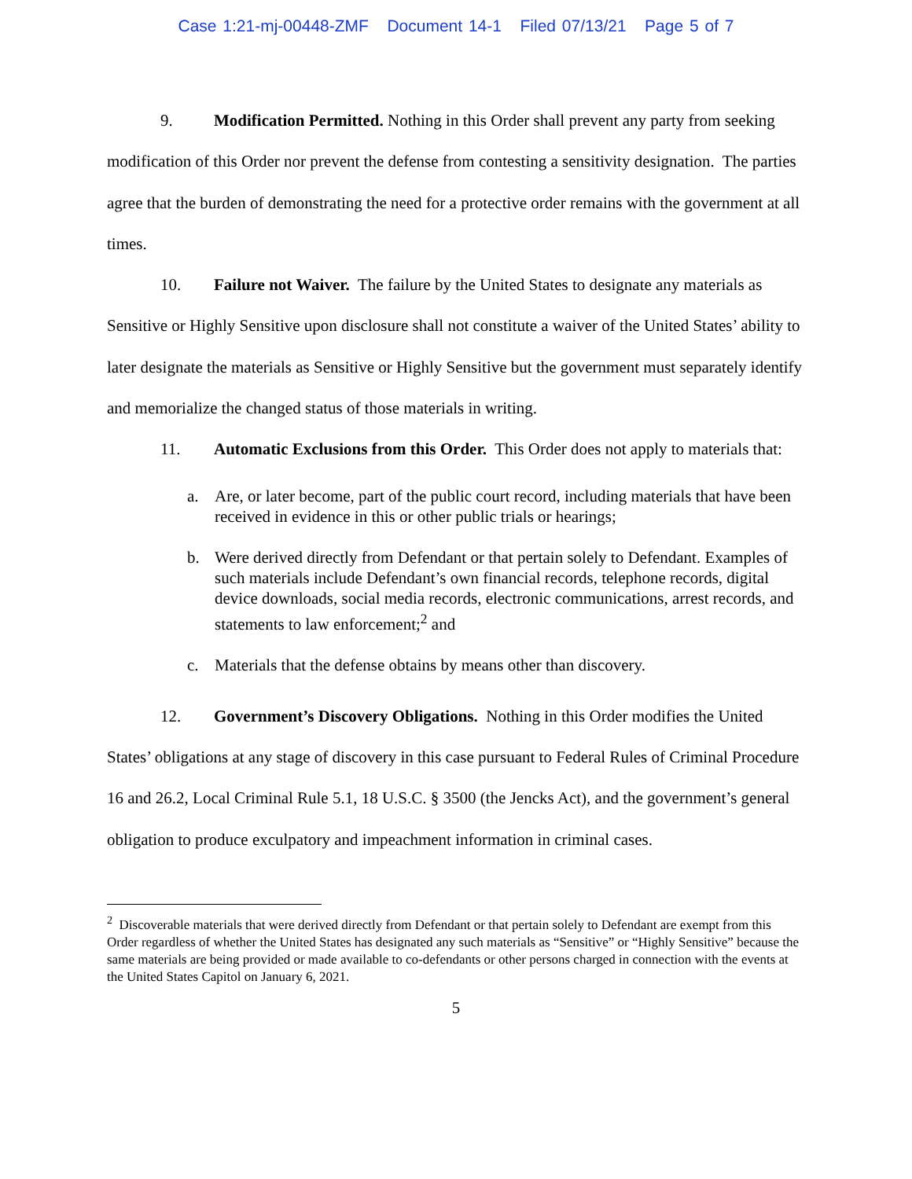Case 1:21-mj-00448-ZMF Document 14-1 Filed 07/13/21 Page 5 of 7
9. Modification Permitted. Nothing in this Order shall prevent any party from seeking modification of this Order nor prevent the defense from contesting a sensitivity designation. The parties agree that the burden of demonstrating the need for a protective order remains with the government at all times.
10. Failure not Waiver. The failure by the United States to designate any materials as Sensitive or Highly Sensitive upon disclosure shall not constitute a waiver of the United States’ ability to later designate the materials as Sensitive or Highly Sensitive but the government must separately identify and memorialize the changed status of those materials in writing.
11. Automatic Exclusions from this Order. This Order does not apply to materials that:
a. Are, or later become, part of the public court record, including materials that have been received in evidence in this or other public trials or hearings;
b. Were derived directly from Defendant or that pertain solely to Defendant. Examples of such materials include Defendant’s own financial records, telephone records, digital device downloads, social media records, electronic communications, arrest records, and statements to law enforcement;<sup>2</sup> and
c. Materials that the defense obtains by means other than discovery.
12. Government’s Discovery Obligations. Nothing in this Order modifies the United States’ obligations at any stage of discovery in this case pursuant to Federal Rules of Criminal Procedure 16 and 26.2, Local Criminal Rule 5.1, 18 U.S.C. § 3500 (the Jencks Act), and the government’s general obligation to produce exculpatory and impeachment information in criminal cases.
<sup>2</sup> Discoverable materials that were derived directly from Defendant or that pertain solely to Defendant are exempt from this Order regardless of whether the United States has designated any such materials as “Sensitive” or “Highly Sensitive” because the same materials are being provided or made available to co-defendants or other persons charged in connection with the events at the United States Capitol on January 6, 2021.
5